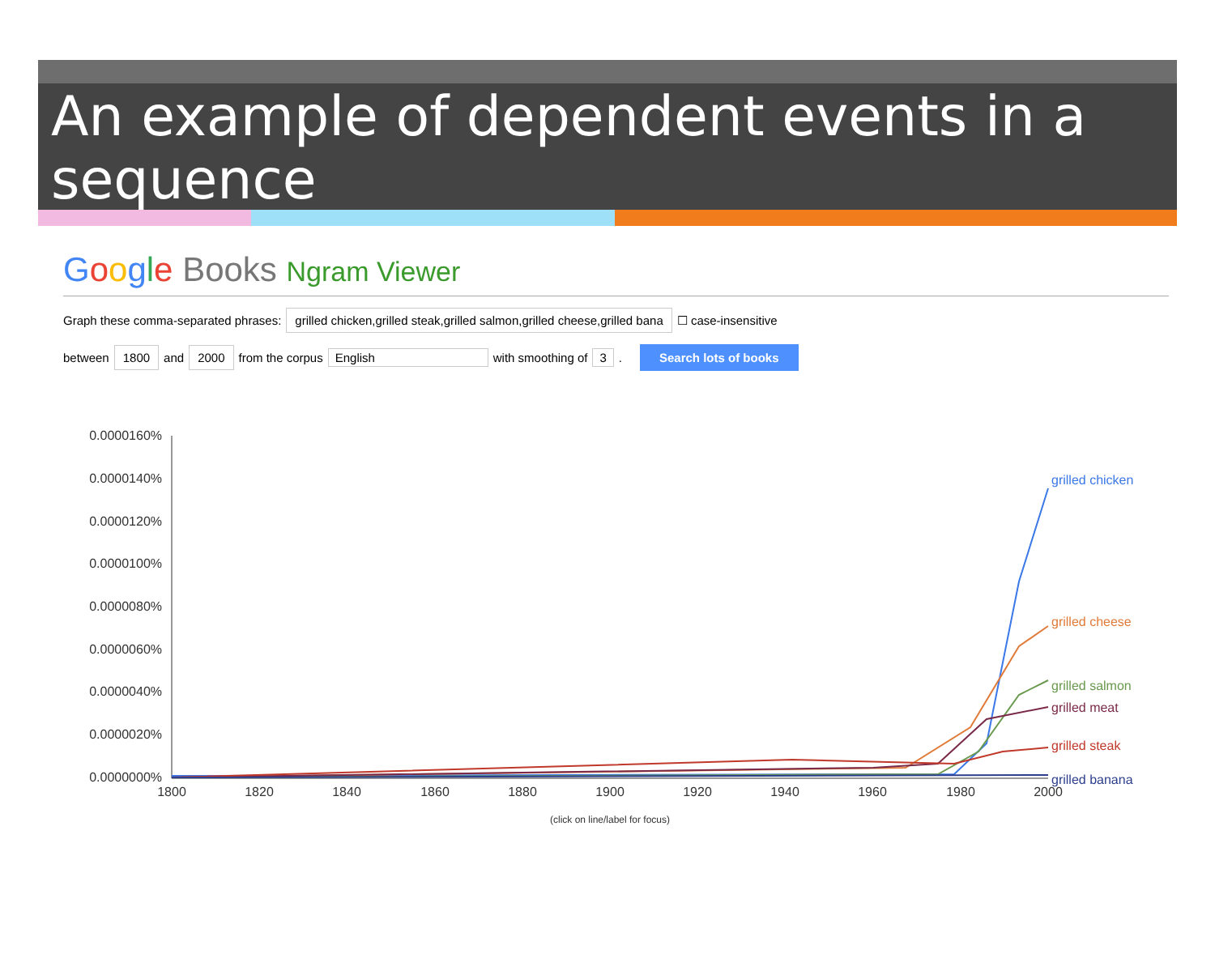An example of dependent events in a sequence
Google Books Ngram Viewer
Graph these comma-separated phrases: grilled chicken,grilled steak,grilled salmon,grilled cheese,grilled bana ☐ case-insensitive
between 1800 and 2000 from the corpus English with smoothing of 3. Search lots of books
0.0000160%
0.0000140%
0.0000120%
0.0000100%
0.0000080%
0.0000060%
0.0000040%
0.0000020%
0.0000000%
1800
1820
1840
1860
1880
1900
1920
1940
1960
1980
2000
grilled chicken
grilled cheese
grilled salmon
grilled meat
grilled steak
grilled banana
(click on line/label for focus)